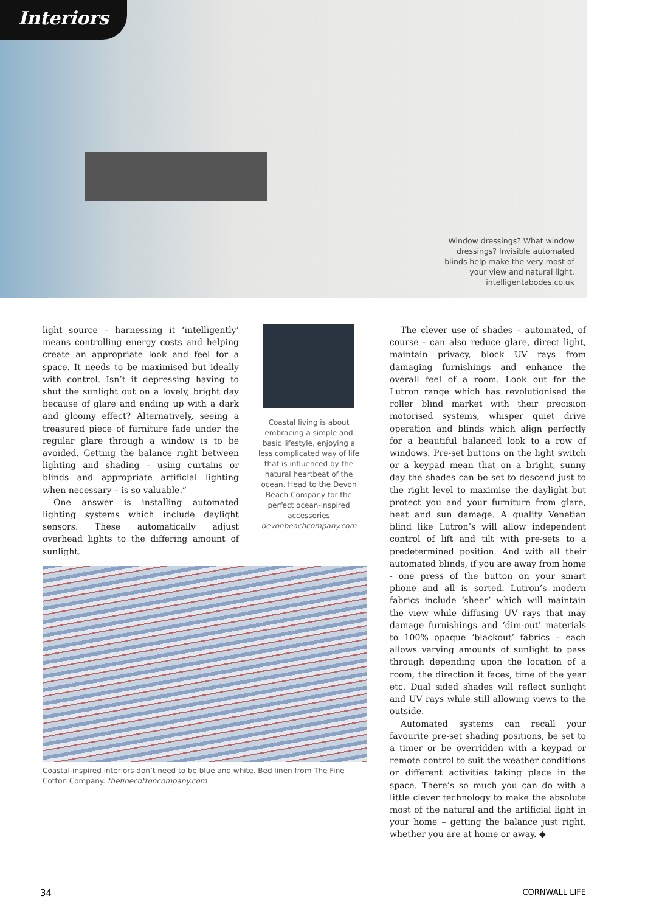Interiors
Window dressings? What window dressings? Invisible automated blinds help make the very most of your view and natural light. intelligentabodes.co.uk
light source – harnessing it ‘intelligently’ means controlling energy costs and helping create an appropriate look and feel for a space. It needs to be maximised but ideally with control. Isn’t it depressing having to shut the sunlight out on a lovely, bright day because of glare and ending up with a dark and gloomy effect? Alternatively, seeing a treasured piece of furniture fade under the regular glare through a window is to be avoided. Getting the balance right between lighting and shading – using curtains or blinds and appropriate artificial lighting when necessary – is so valuable.”
One answer is installing automated lighting systems which include daylight sensors. These automatically adjust overhead lights to the differing amount of sunlight.
Coastal living is about embracing a simple and basic lifestyle, enjoying a less complicated way of life that is influenced by the natural heartbeat of the ocean. Head to the Devon Beach Company for the perfect ocean-inspired accessories devonbeachcompany.com
Coastal-inspired interiors don’t need to be blue and white. Bed linen from The Fine Cotton Company. thefinecottoncompany.com
The clever use of shades – automated, of course - can also reduce glare, direct light, maintain privacy, block UV rays from damaging furnishings and enhance the overall feel of a room. Look out for the Lutron range which has revolutionised the roller blind market with their precision motorised systems, whisper quiet drive operation and blinds which align perfectly for a beautiful balanced look to a row of windows. Pre-set buttons on the light switch or a keypad mean that on a bright, sunny day the shades can be set to descend just to the right level to maximise the daylight but protect you and your furniture from glare, heat and sun damage. A quality Venetian blind like Lutron’s will allow independent control of lift and tilt with pre-sets to a predetermined position. And with all their automated blinds, if you are away from home - one press of the button on your smart phone and all is sorted. Lutron’s modern fabrics include ‘sheer’ which will maintain the view while diffusing UV rays that may damage furnishings and ‘dim-out’ materials to 100% opaque ‘blackout’ fabrics – each allows varying amounts of sunlight to pass through depending upon the location of a room, the direction it faces, time of the year etc. Dual sided shades will reflect sunlight and UV rays while still allowing views to the outside.
Automated systems can recall your favourite pre-set shading positions, be set to a timer or be overridden with a keypad or remote control to suit the weather conditions or different activities taking place in the space. There’s so much you can do with a little clever technology to make the absolute most of the natural and the artificial light in your home – getting the balance just right, whether you are at home or away. ◆
34 CORNWALL LIFE